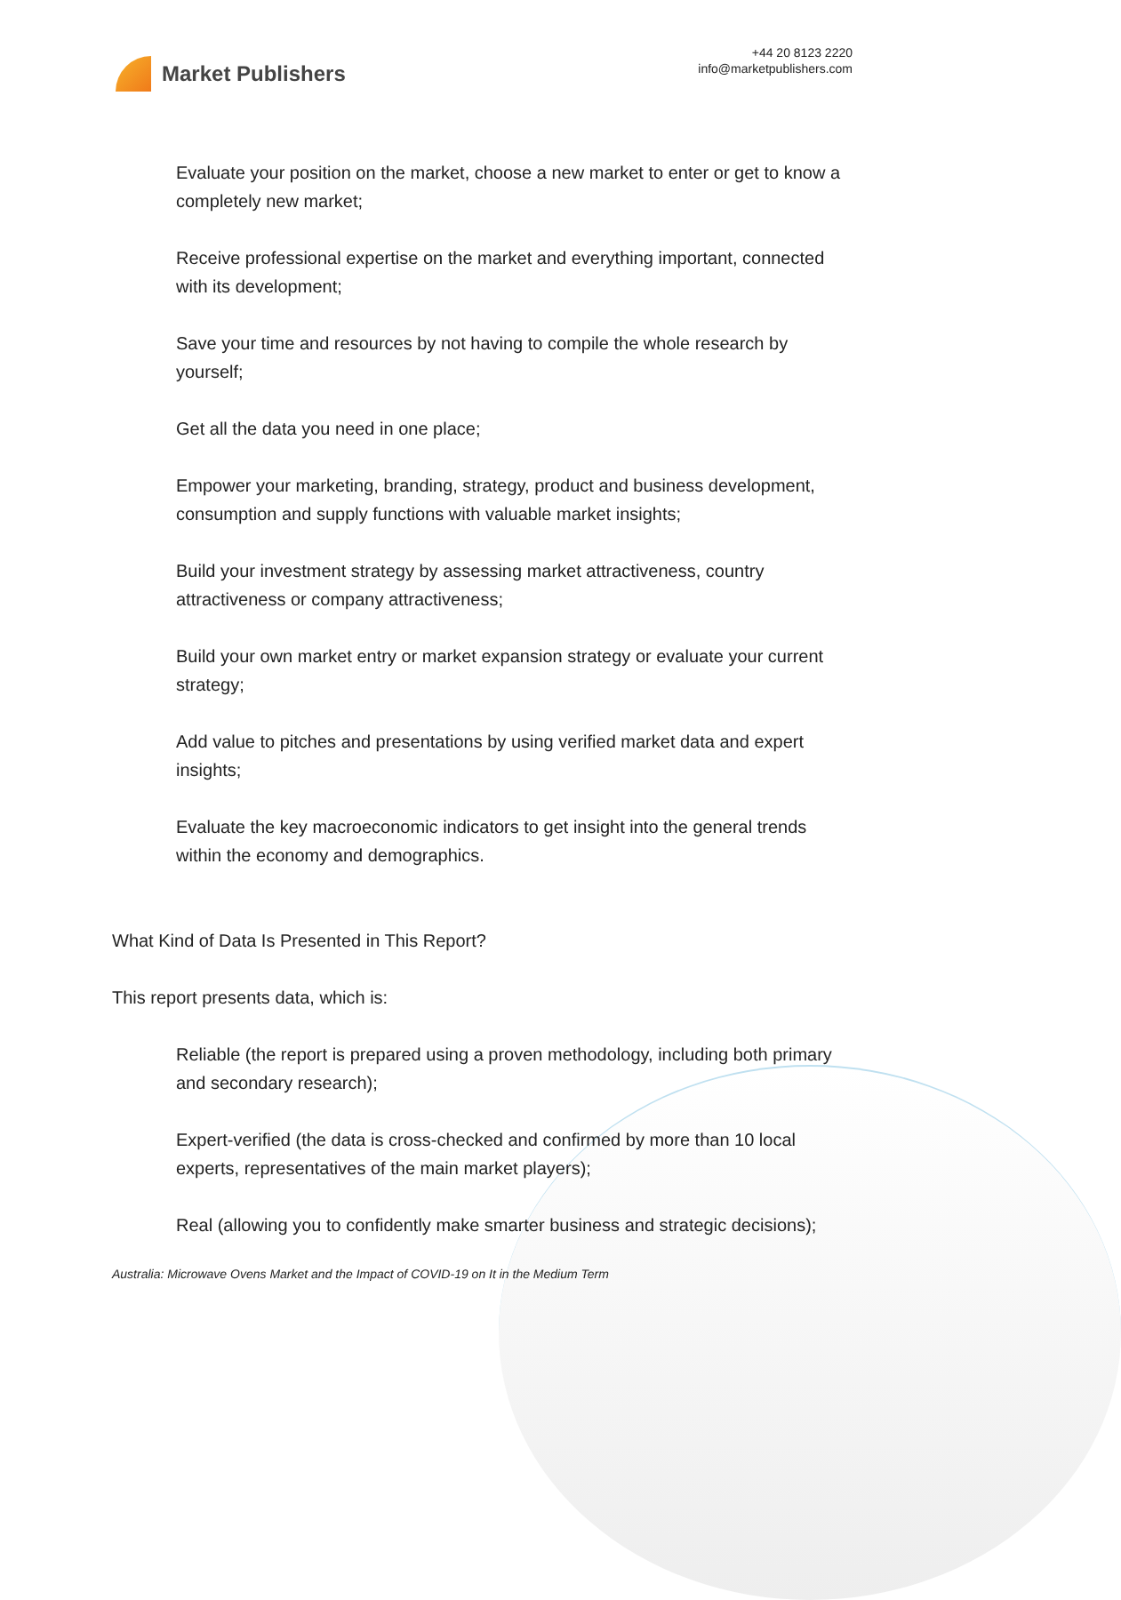Market Publishers
+44 20 8123 2220
info@marketpublishers.com
Evaluate your position on the market, choose a new market to enter or get to know a completely new market;
Receive professional expertise on the market and everything important, connected with its development;
Save your time and resources by not having to compile the whole research by yourself;
Get all the data you need in one place;
Empower your marketing, branding, strategy, product and business development, consumption and supply functions with valuable market insights;
Build your investment strategy by assessing market attractiveness, country attractiveness or company attractiveness;
Build your own market entry or market expansion strategy or evaluate your current strategy;
Add value to pitches and presentations by using verified market data and expert insights;
Evaluate the key macroeconomic indicators to get insight into the general trends within the economy and demographics.
What Kind of Data Is Presented in This Report?
This report presents data, which is:
Reliable (the report is prepared using a proven methodology, including both primary and secondary research);
Expert-verified (the data is cross-checked and confirmed by more than 10 local experts, representatives of the main market players);
Real (allowing you to confidently make smarter business and strategic decisions);
Australia: Microwave Ovens Market and the Impact of COVID-19 on It in the Medium Term